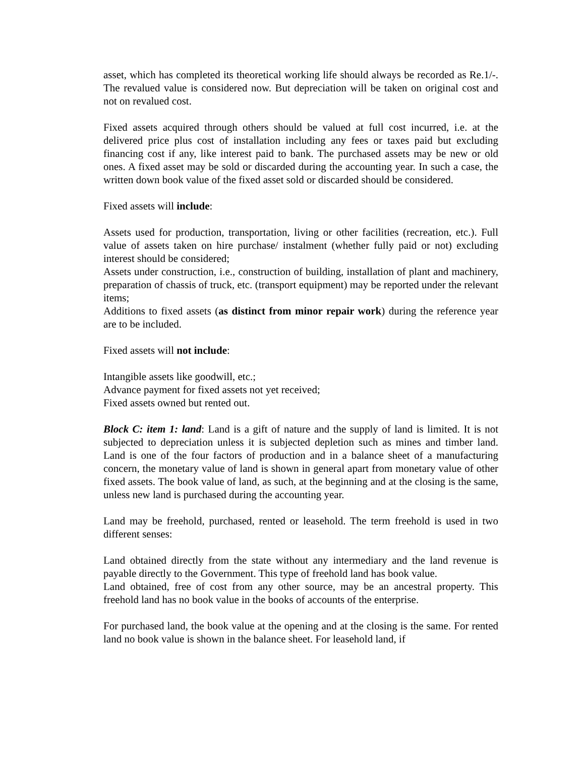asset, which has completed its theoretical working life should always be recorded as Re.1/-. The revalued value is considered now. But depreciation will be taken on original cost and not on revalued cost.
Fixed assets acquired through others should be valued at full cost incurred, i.e. at the delivered price plus cost of installation including any fees or taxes paid but excluding financing cost if any, like interest paid to bank. The purchased assets may be new or old ones. A fixed asset may be sold or discarded during the accounting year. In such a case, the written down book value of the fixed asset sold or discarded should be considered.
Fixed assets will include:
Assets used for production, transportation, living or other facilities (recreation, etc.). Full value of assets taken on hire purchase/ instalment (whether fully paid or not) excluding interest should be considered;
Assets under construction, i.e., construction of building, installation of plant and machinery, preparation of chassis of truck, etc. (transport equipment) may be reported under the relevant items;
Additions to fixed assets (as distinct from minor repair work) during the reference year are to be included.
Fixed assets will not include:
Intangible assets like goodwill, etc.;
Advance payment for fixed assets not yet received;
Fixed assets owned but rented out.
Block C: item 1: land: Land is a gift of nature and the supply of land is limited. It is not subjected to depreciation unless it is subjected depletion such as mines and timber land. Land is one of the four factors of production and in a balance sheet of a manufacturing concern, the monetary value of land is shown in general apart from monetary value of other fixed assets. The book value of land, as such, at the beginning and at the closing is the same, unless new land is purchased during the accounting year.
Land may be freehold, purchased, rented or leasehold. The term freehold is used in two different senses:
Land obtained directly from the state without any intermediary and the land revenue is payable directly to the Government. This type of freehold land has book value.
Land obtained, free of cost from any other source, may be an ancestral property. This freehold land has no book value in the books of accounts of the enterprise.
For purchased land, the book value at the opening and at the closing is the same. For rented land no book value is shown in the balance sheet. For leasehold land, if